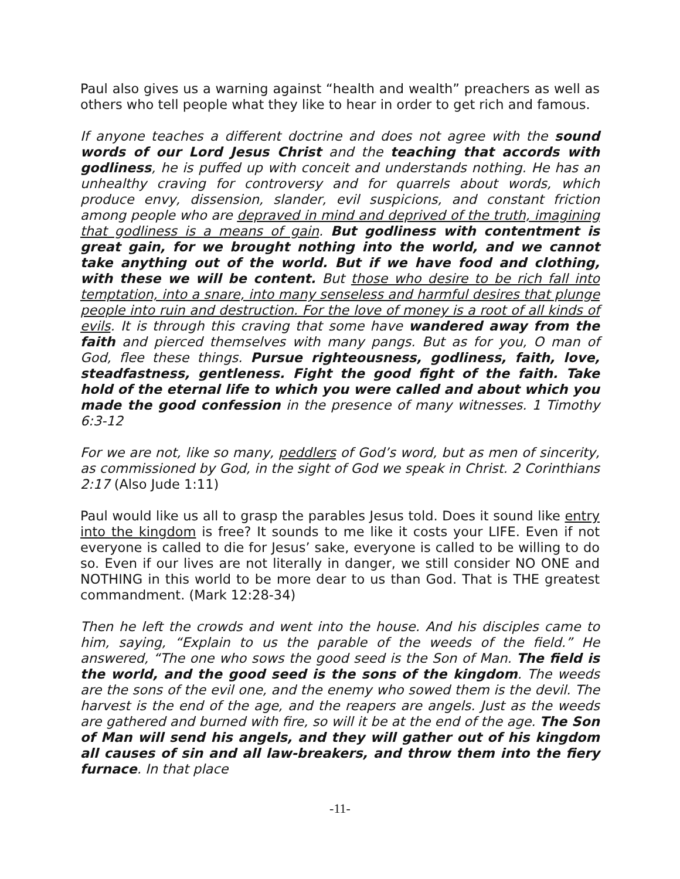Paul also gives us a warning against “health and wealth” preachers as well as others who tell people what they like to hear in order to get rich and famous.
If anyone teaches a different doctrine and does not agree with the sound words of our Lord Jesus Christ and the teaching that accords with godliness, he is puffed up with conceit and understands nothing. He has an unhealthy craving for controversy and for quarrels about words, which produce envy, dissension, slander, evil suspicions, and constant friction among people who are depraved in mind and deprived of the truth, imagining that godliness is a means of gain. But godliness with contentment is great gain, for we brought nothing into the world, and we cannot take anything out of the world. But if we have food and clothing, with these we will be content. But those who desire to be rich fall into temptation, into a snare, into many senseless and harmful desires that plunge people into ruin and destruction. For the love of money is a root of all kinds of evils. It is through this craving that some have wandered away from the faith and pierced themselves with many pangs. But as for you, O man of God, flee these things. Pursue righteousness, godliness, faith, love, steadfastness, gentleness. Fight the good fight of the faith. Take hold of the eternal life to which you were called and about which you made the good confession in the presence of many witnesses. 1 Timothy 6:3-12
For we are not, like so many, peddlers of God’s word, but as men of sincerity, as commissioned by God, in the sight of God we speak in Christ. 2 Corinthians 2:17 (Also Jude 1:11)
Paul would like us all to grasp the parables Jesus told. Does it sound like entry into the kingdom is free? It sounds to me like it costs your LIFE. Even if not everyone is called to die for Jesus’ sake, everyone is called to be willing to do so. Even if our lives are not literally in danger, we still consider NO ONE and NOTHING in this world to be more dear to us than God. That is THE greatest commandment. (Mark 12:28-34)
Then he left the crowds and went into the house. And his disciples came to him, saying, “Explain to us the parable of the weeds of the field.” He answered, “The one who sows the good seed is the Son of Man. The field is the world, and the good seed is the sons of the kingdom. The weeds are the sons of the evil one, and the enemy who sowed them is the devil. The harvest is the end of the age, and the reapers are angels. Just as the weeds are gathered and burned with fire, so will it be at the end of the age. The Son of Man will send his angels, and they will gather out of his kingdom all causes of sin and all law-breakers, and throw them into the fiery furnace. In that place
-11-